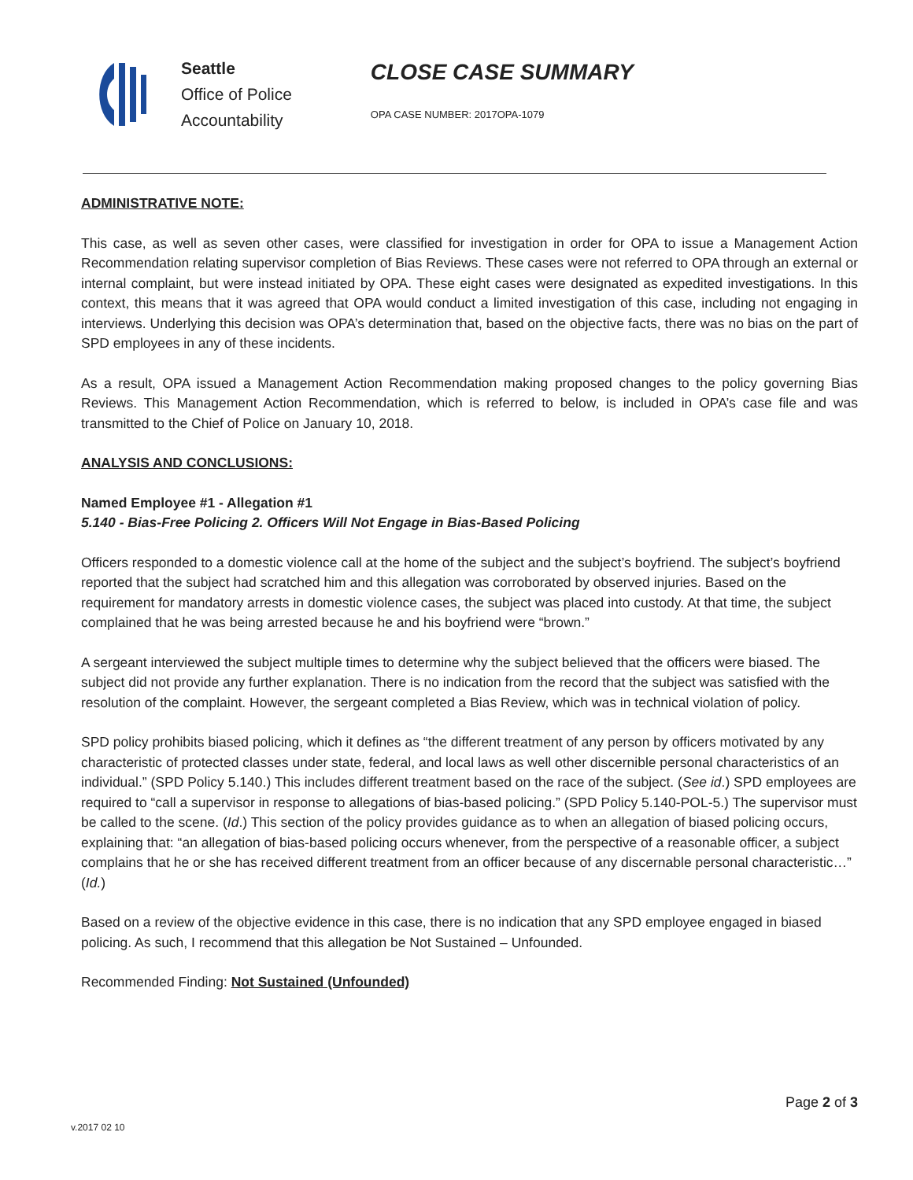Seattle
Office of Police
Accountability
CLOSE CASE SUMMARY
OPA CASE NUMBER: 2017OPA-1079
ADMINISTRATIVE NOTE:
This case, as well as seven other cases, were classified for investigation in order for OPA to issue a Management Action Recommendation relating supervisor completion of Bias Reviews. These cases were not referred to OPA through an external or internal complaint, but were instead initiated by OPA. These eight cases were designated as expedited investigations. In this context, this means that it was agreed that OPA would conduct a limited investigation of this case, including not engaging in interviews. Underlying this decision was OPA’s determination that, based on the objective facts, there was no bias on the part of SPD employees in any of these incidents.
As a result, OPA issued a Management Action Recommendation making proposed changes to the policy governing Bias Reviews. This Management Action Recommendation, which is referred to below, is included in OPA’s case file and was transmitted to the Chief of Police on January 10, 2018.
ANALYSIS AND CONCLUSIONS:
Named Employee #1 - Allegation #1
5.140 - Bias-Free Policing 2. Officers Will Not Engage in Bias-Based Policing
Officers responded to a domestic violence call at the home of the subject and the subject’s boyfriend. The subject’s boyfriend reported that the subject had scratched him and this allegation was corroborated by observed injuries. Based on the requirement for mandatory arrests in domestic violence cases, the subject was placed into custody. At that time, the subject complained that he was being arrested because he and his boyfriend were “brown.”
A sergeant interviewed the subject multiple times to determine why the subject believed that the officers were biased. The subject did not provide any further explanation. There is no indication from the record that the subject was satisfied with the resolution of the complaint. However, the sergeant completed a Bias Review, which was in technical violation of policy.
SPD policy prohibits biased policing, which it defines as “the different treatment of any person by officers motivated by any characteristic of protected classes under state, federal, and local laws as well other discernible personal characteristics of an individual.” (SPD Policy 5.140.) This includes different treatment based on the race of the subject. (See id.) SPD employees are required to “call a supervisor in response to allegations of bias-based policing.” (SPD Policy 5.140-POL-5.) The supervisor must be called to the scene. (Id.) This section of the policy provides guidance as to when an allegation of biased policing occurs, explaining that: “an allegation of bias-based policing occurs whenever, from the perspective of a reasonable officer, a subject complains that he or she has received different treatment from an officer because of any discernable personal characteristic…” (Id.)
Based on a review of the objective evidence in this case, there is no indication that any SPD employee engaged in biased policing. As such, I recommend that this allegation be Not Sustained – Unfounded.
Recommended Finding: Not Sustained (Unfounded)
Page 2 of 3
v.2017 02 10